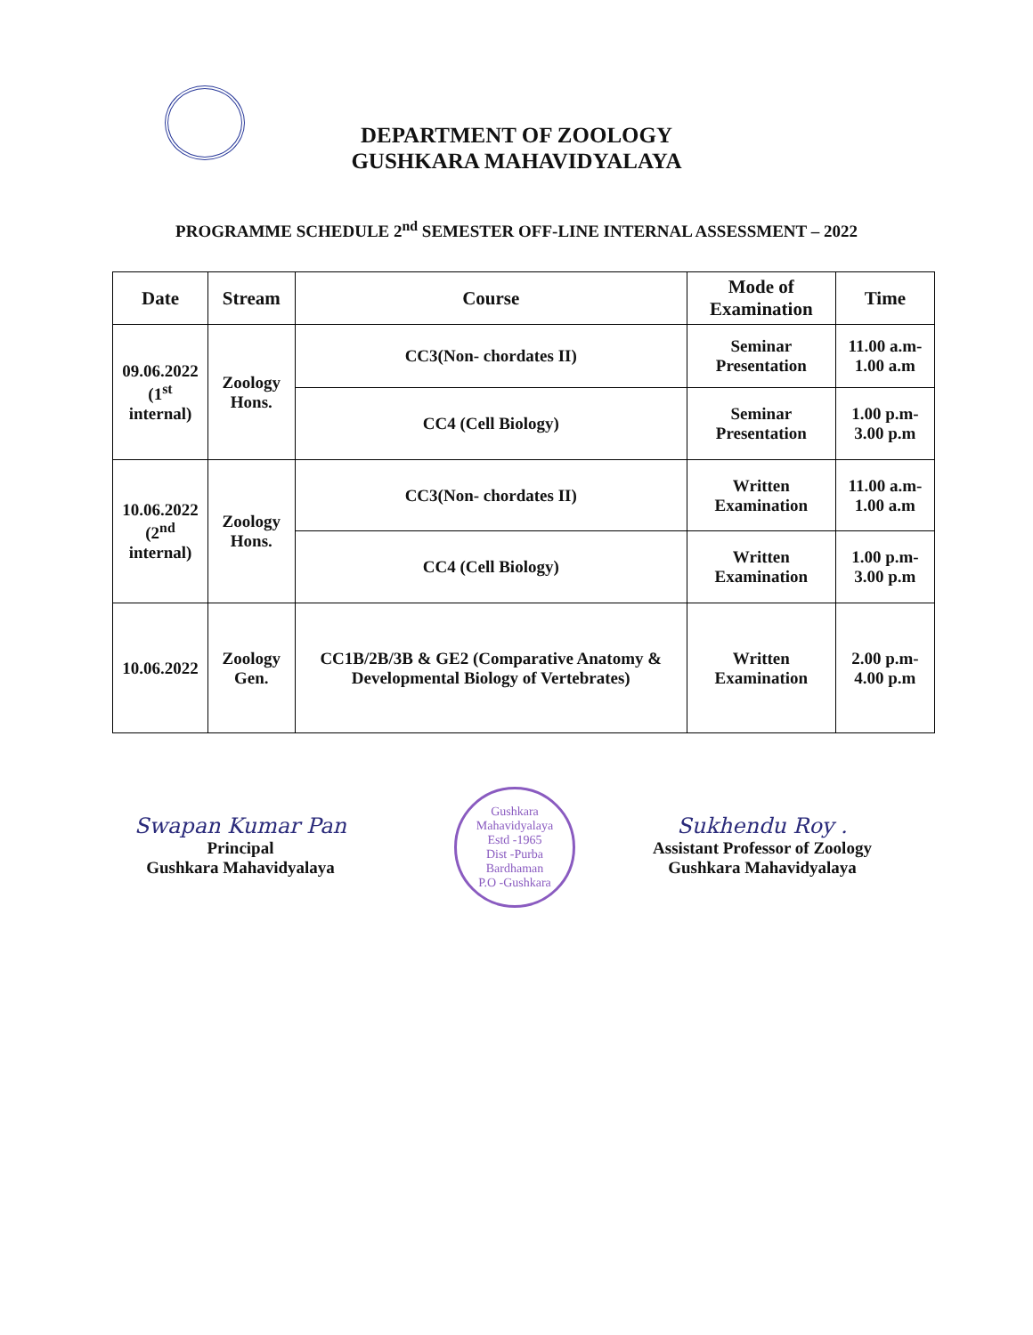DEPARTMENT OF ZOOLOGY
GUSHKARA MAHAVIDYALAYA
PROGRAMME SCHEDULE 2<sup>nd</sup> SEMESTER OFF-LINE INTERNAL ASSESSMENT – 2022
| Date | Stream | Course | Mode of Examination | Time |
| --- | --- | --- | --- | --- |
| 09.06.2022 (1<sup>st</sup> internal) | Zoology Hons. | CC3(Non- chordates II) | Seminar Presentation | 11.00 a.m-1.00 a.m |
| | | CC4 (Cell Biology) | Seminar Presentation | 1.00 p.m-3.00 p.m |
| 10.06.2022 (2<sup>nd</sup> internal) | Zoology Hons. | CC3(Non- chordates II) | Written Examination | 11.00 a.m-1.00 a.m |
| | | CC4 (Cell Biology) | Written Examination | 1.00 p.m-3.00 p.m |
| 10.06.2022 | Zoology Gen. | CC1B/2B/3B & GE2 (Comparative Anatomy & Developmental Biology of Vertebrates) | Written Examination | 2.00 p.m-4.00 p.m |
Swapan Kumar Pan
Principal
Gushkara Mahavidyalaya
Gushkara Mahavidyalaya
Estd -1965
Dist -Purba Bardhaman
P.O -Gushkara
Sukhendu Roy .
Assistant Professor of Zoology
Gushkara Mahavidyalaya